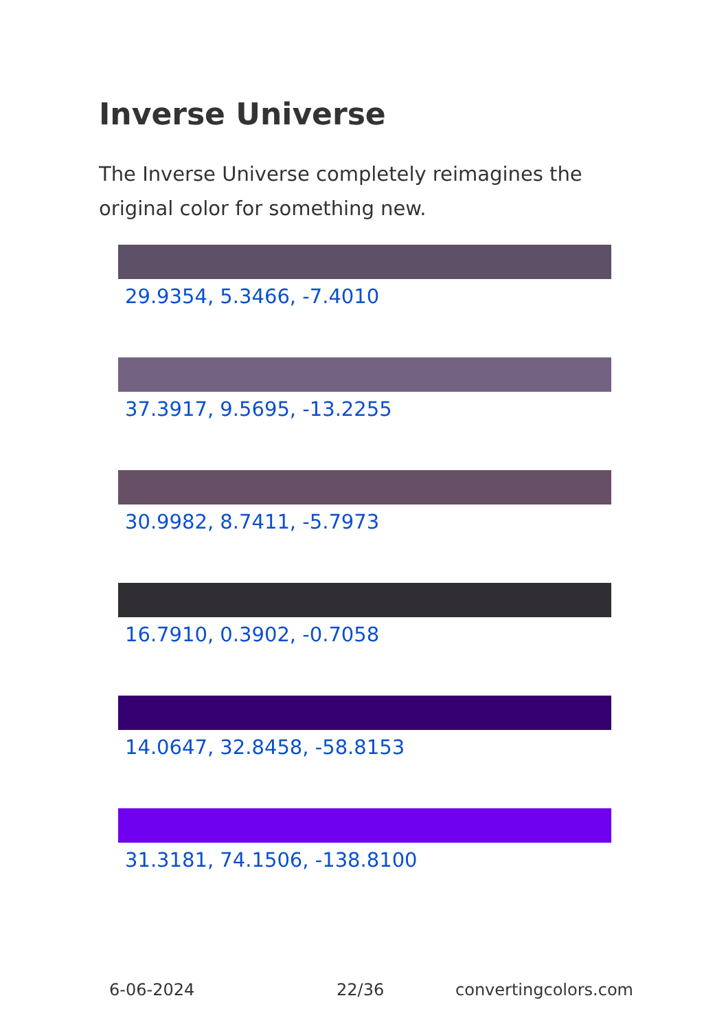Inverse Universe
The Inverse Universe completely reimagines the original color for something new.
29.9354, 5.3466, -7.4010
37.3917, 9.5695, -13.2255
30.9982, 8.7411, -5.7973
16.7910, 0.3902, -0.7058
14.0647, 32.8458, -58.8153
31.3181, 74.1506, -138.8100
6-06-2024 22/36 convertingcolors.com